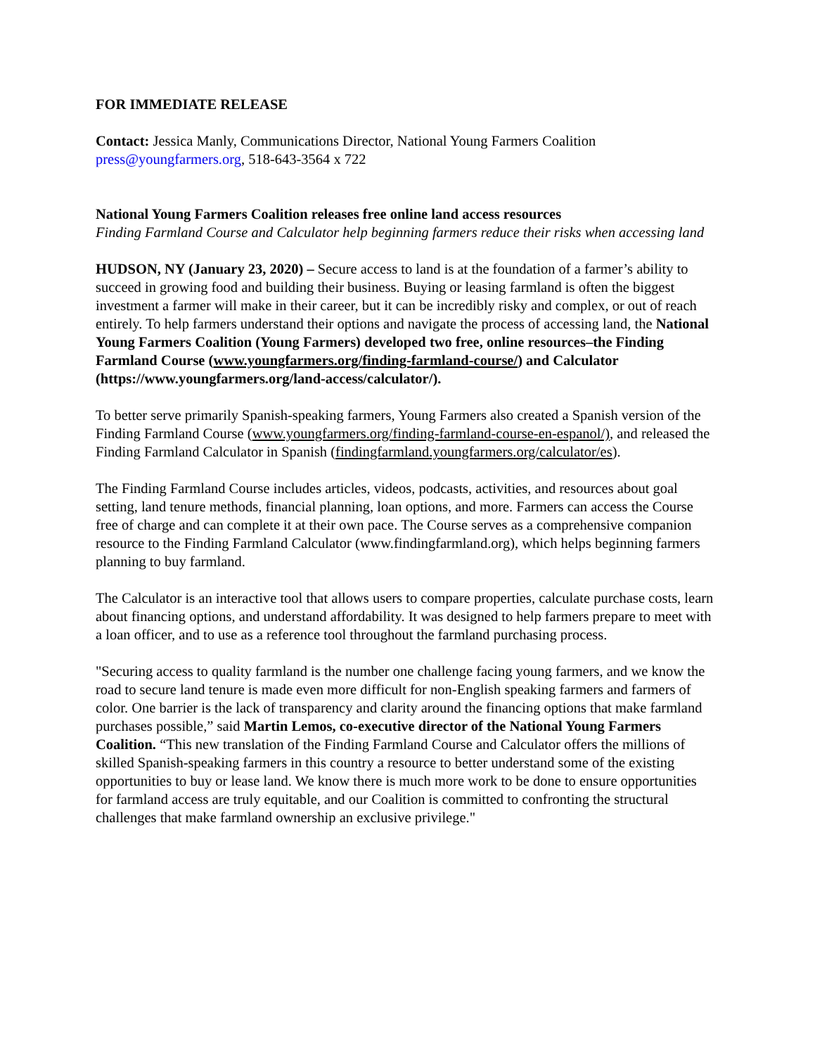FOR IMMEDIATE RELEASE
Contact: Jessica Manly, Communications Director, National Young Farmers Coalition
press@youngfarmers.org, 518-643-3564 x 722
National Young Farmers Coalition releases free online land access resources
Finding Farmland Course and Calculator help beginning farmers reduce their risks when accessing land
HUDSON, NY (January 23, 2020) – Secure access to land is at the foundation of a farmer’s ability to succeed in growing food and building their business. Buying or leasing farmland is often the biggest investment a farmer will make in their career, but it can be incredibly risky and complex, or out of reach entirely. To help farmers understand their options and navigate the process of accessing land, the National Young Farmers Coalition (Young Farmers) developed two free, online resources–the Finding Farmland Course (www.youngfarmers.org/finding-farmland-course/) and Calculator (https://www.youngfarmers.org/land-access/calculator/).
To better serve primarily Spanish-speaking farmers, Young Farmers also created a Spanish version of the Finding Farmland Course (www.youngfarmers.org/finding-farmland-course-en-espanol/), and released the Finding Farmland Calculator in Spanish (findingfarmland.youngfarmers.org/calculator/es).
The Finding Farmland Course includes articles, videos, podcasts, activities, and resources about goal setting, land tenure methods, financial planning, loan options, and more. Farmers can access the Course free of charge and can complete it at their own pace. The Course serves as a comprehensive companion resource to the Finding Farmland Calculator (www.findingfarmland.org), which helps beginning farmers planning to buy farmland.
The Calculator is an interactive tool that allows users to compare properties, calculate purchase costs, learn about financing options, and understand affordability. It was designed to help farmers prepare to meet with a loan officer, and to use as a reference tool throughout the farmland purchasing process.
"Securing access to quality farmland is the number one challenge facing young farmers, and we know the road to secure land tenure is made even more difficult for non-English speaking farmers and farmers of color. One barrier is the lack of transparency and clarity around the financing options that make farmland purchases possible,” said Martin Lemos, co-executive director of the National Young Farmers Coalition. “This new translation of the Finding Farmland Course and Calculator offers the millions of skilled Spanish-speaking farmers in this country a resource to better understand some of the existing opportunities to buy or lease land. We know there is much more work to be done to ensure opportunities for farmland access are truly equitable, and our Coalition is committed to confronting the structural challenges that make farmland ownership an exclusive privilege."